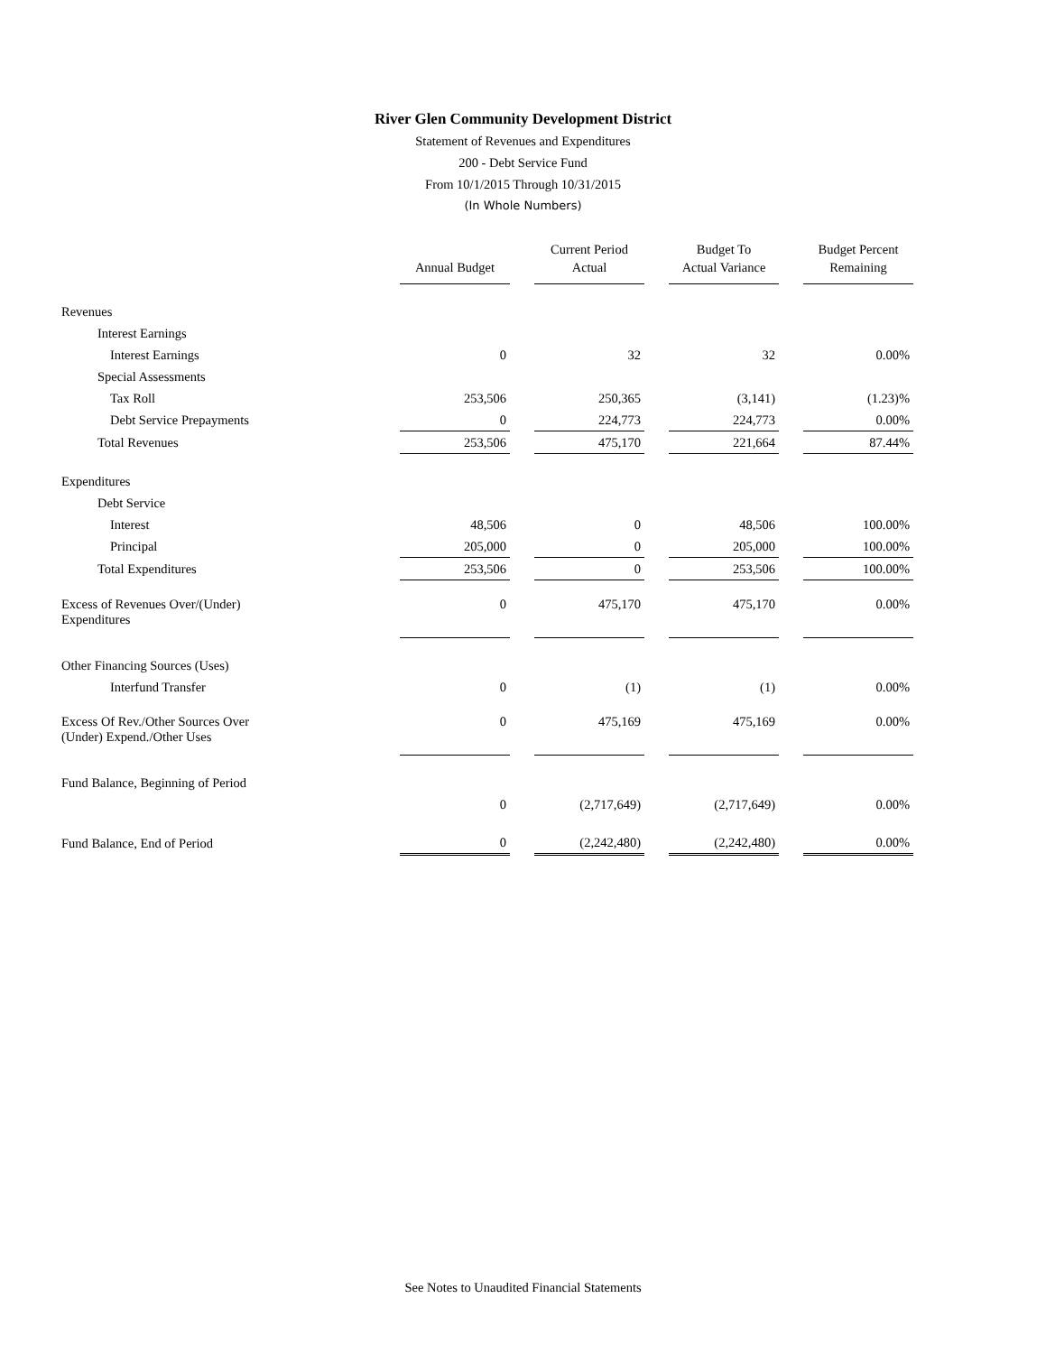River Glen Community Development District
Statement of Revenues and Expenditures
200 - Debt Service Fund
From 10/1/2015 Through 10/31/2015
(In Whole Numbers)
| | Annual Budget | Current Period Actual | Budget To Actual Variance | Budget Percent Remaining |
| Revenues | | | | |
| Interest Earnings | | | | |
| Interest Earnings | 0 | 32 | 32 | 0.00% |
| Special Assessments | | | | |
| Tax Roll | 253,506 | 250,365 | (3,141) | (1.23)% |
| Debt Service Prepayments | 0 | 224,773 | 224,773 | 0.00% |
| Total Revenues | 253,506 | 475,170 | 221,664 | 87.44% |
| Expenditures | | | | |
| Debt Service | | | | |
| Interest | 48,506 | 0 | 48,506 | 100.00% |
| Principal | 205,000 | 0 | 205,000 | 100.00% |
| Total Expenditures | 253,506 | 0 | 253,506 | 100.00% |
| Excess of Revenues Over/(Under) Expenditures | 0 | 475,170 | 475,170 | 0.00% |
| Other Financing Sources (Uses) | | | | |
| Interfund Transfer | 0 | (1) | (1) | 0.00% |
| Excess Of Rev./Other Sources Over (Under) Expend./Other Uses | 0 | 475,169 | 475,169 | 0.00% |
| Fund Balance, Beginning of Period | | | | |
| | 0 | (2,717,649) | (2,717,649) | 0.00% |
| Fund Balance, End of Period | 0 | (2,242,480) | (2,242,480) | 0.00% |
See Notes to Unaudited Financial Statements